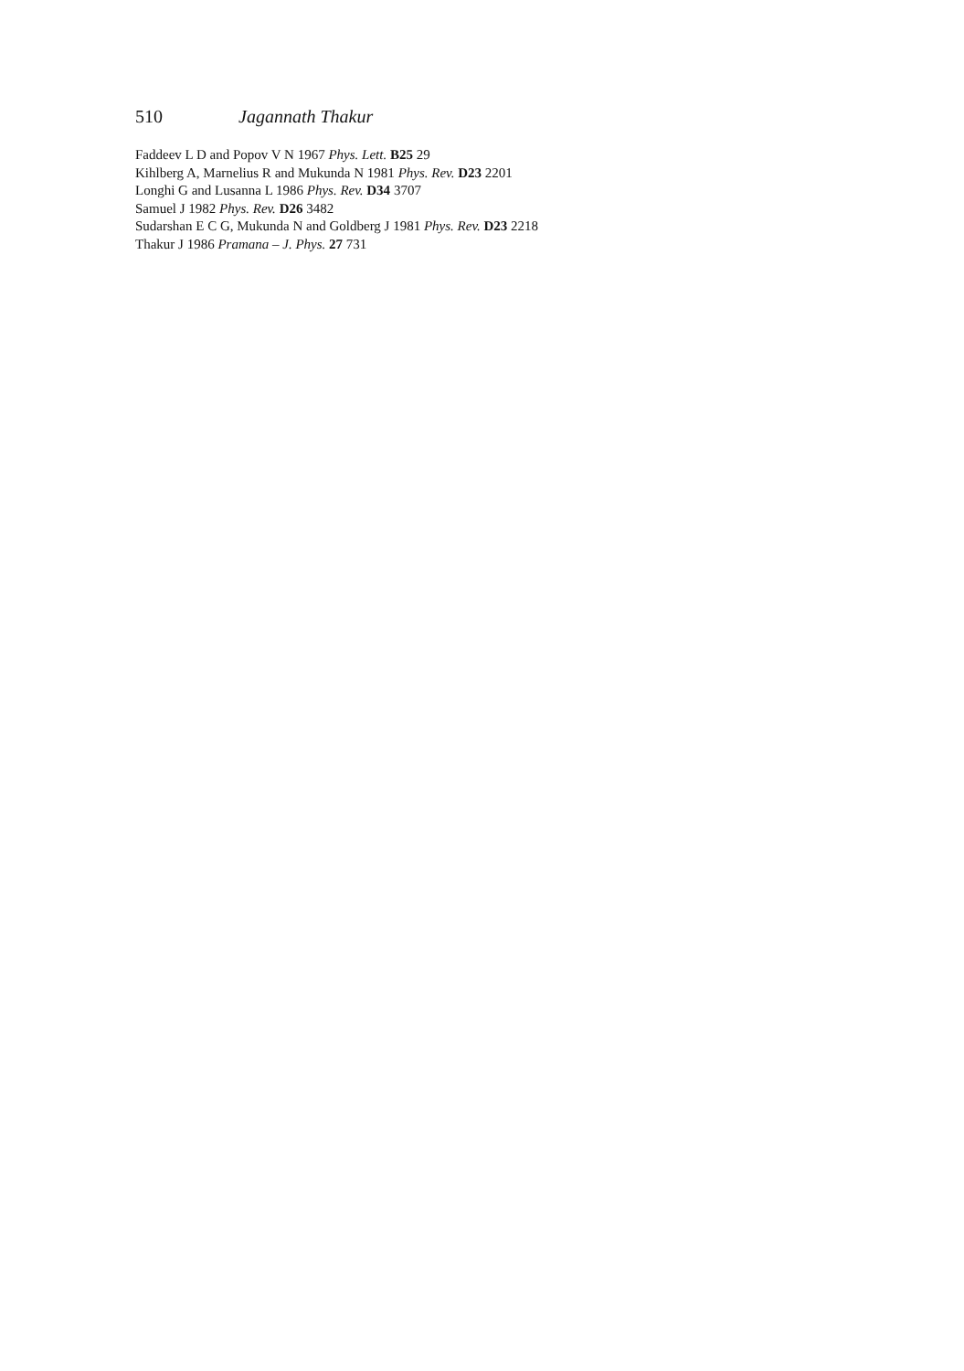510 Jagannath Thakur
Faddeev L D and Popov V N 1967 Phys. Lett. B25 29
Kihlberg A, Marnelius R and Mukunda N 1981 Phys. Rev. D23 2201
Longhi G and Lusanna L 1986 Phys. Rev. D34 3707
Samuel J 1982 Phys. Rev. D26 3482
Sudarshan E C G, Mukunda N and Goldberg J 1981 Phys. Rev. D23 2218
Thakur J 1986 Pramana – J. Phys. 27 731